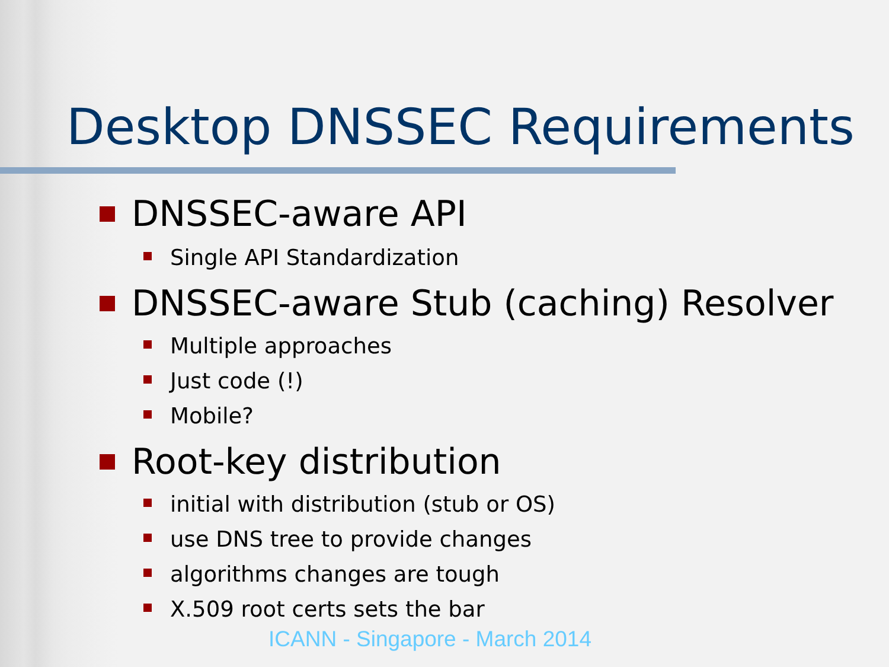Desktop DNSSEC Requirements
DNSSEC-aware API
Single API Standardization
DNSSEC-aware Stub (caching) Resolver
Multiple approaches
Just code (!)
Mobile?
Root-key distribution
initial with distribution (stub or OS)
use DNS tree to provide changes
algorithms changes are tough
X.509 root certs sets the bar
ICANN - Singapore - March 2014